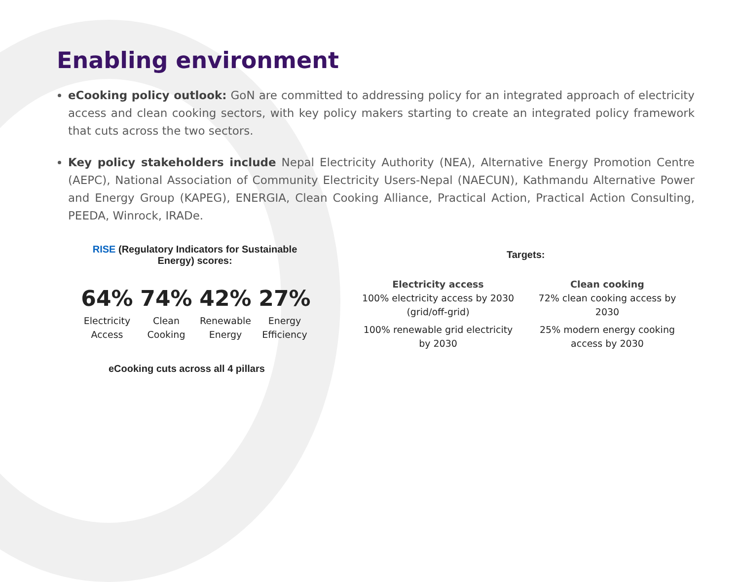Enabling environment
eCooking policy outlook: GoN are committed to addressing policy for an integrated approach of electricity access and clean cooking sectors, with key policy makers starting to create an integrated policy framework that cuts across the two sectors.
Key policy stakeholders include Nepal Electricity Authority (NEA), Alternative Energy Promotion Centre (AEPC), National Association of Community Electricity Users-Nepal (NAECUN), Kathmandu Alternative Power and Energy Group (KAPEG), ENERGIA, Clean Cooking Alliance, Practical Action, Practical Action Consulting, PEEDA, Winrock, IRADe.
RISE (Regulatory Indicators for Sustainable Energy) scores:
| 64% | 74% | 42% | 27% |
| Electricity Access | Clean Cooking | Renewable Energy | Energy Efficiency |
eCooking cuts across all 4 pillars
Targets:
Electricity access
100% electricity access by 2030
(grid/off-grid)
100% renewable grid electricity by 2030
Clean cooking
72% clean cooking access by 2030
25% modern energy cooking access by 2030